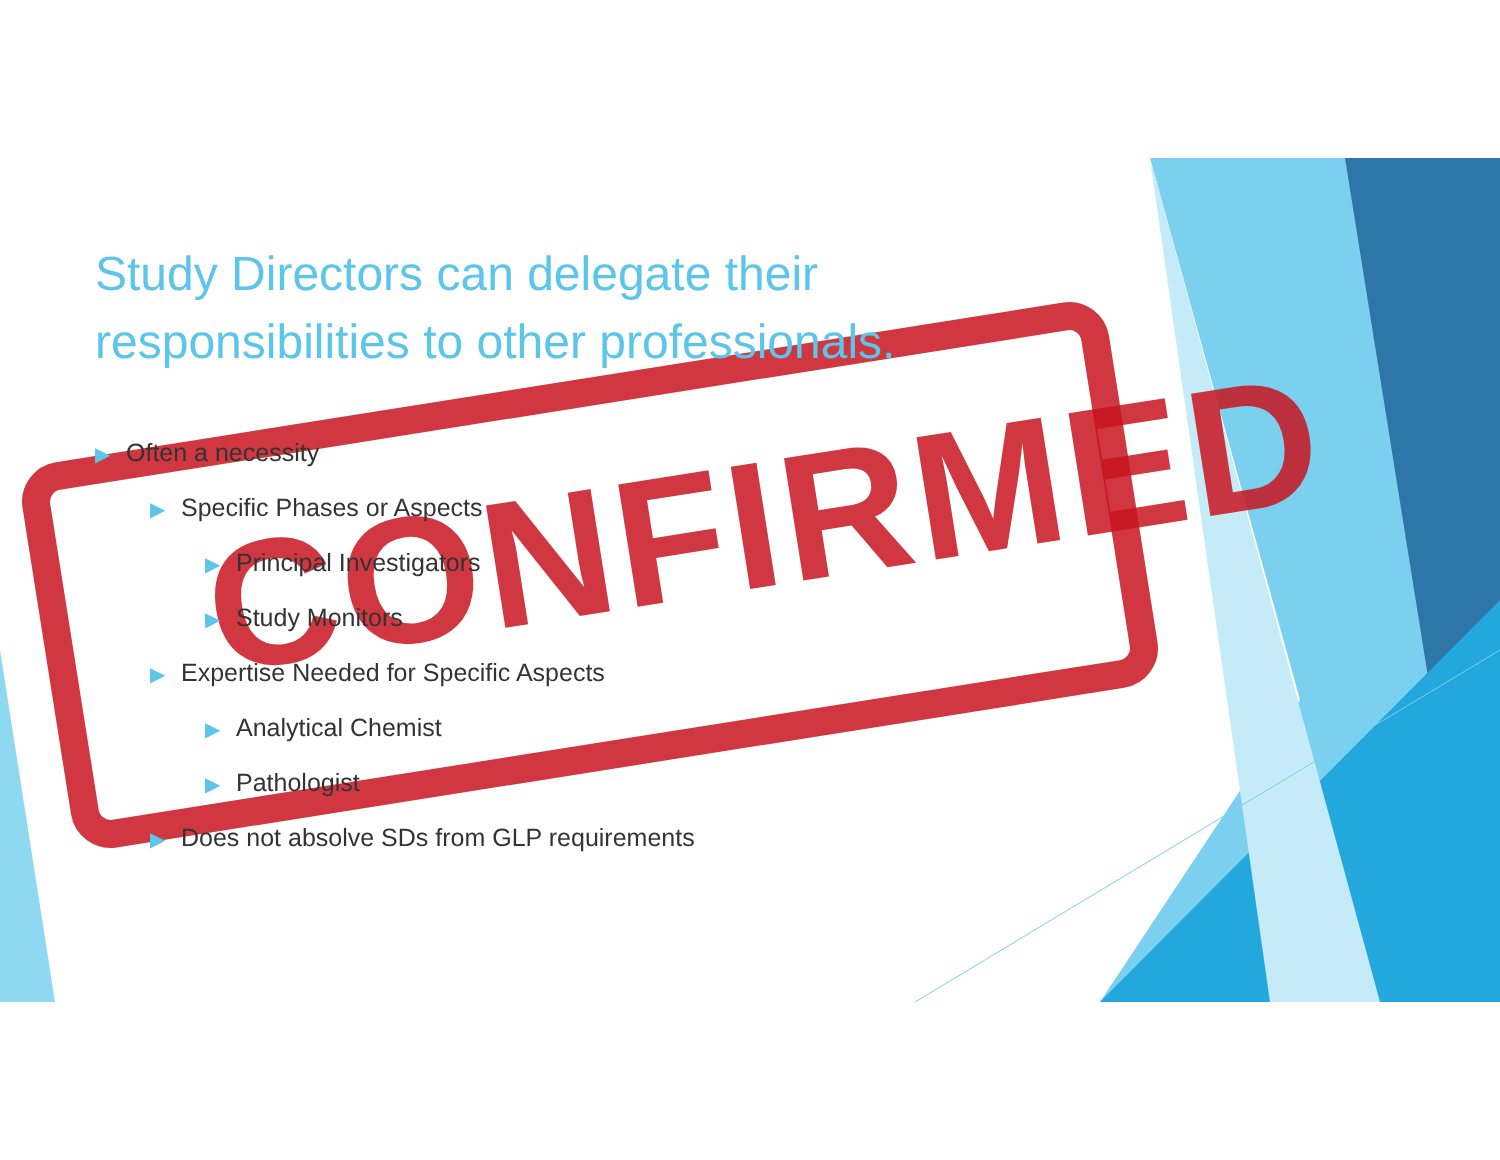CONFIRMED
Study Directors can delegate their responsibilities to other professionals.
▶ Often a necessity
▶ Specific Phases or Aspects
▶ Principal Investigators
▶ Study Monitors
▶ Expertise Needed for Specific Aspects
▶ Analytical Chemist
▶ Pathologist
▶ Does not absolve SDs from GLP requirements